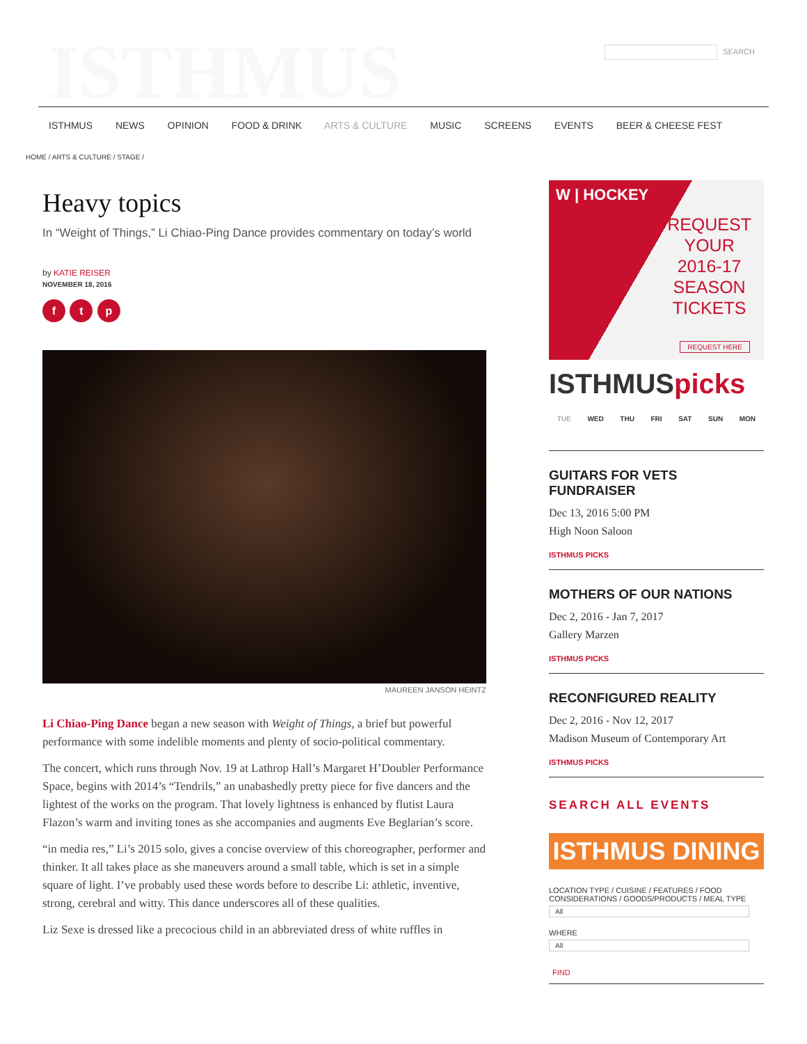ISTHMUS
SEARCH
ISTHMUS NEWS OPINION FOOD & DRINK ARTS & CULTURE MUSIC SCREENS EVENTS BEER & CHEESE FEST
HOME / ARTS & CULTURE / STAGE /
Heavy topics
In “Weight of Things,” Li Chiao-Ping Dance provides commentary on today’s world
by KATIE REISER
NOVEMBER 18, 2016
f t p
MAUREEN JANSON HEINTZ
Li Chiao-Ping Dance began a new season with Weight of Things, a brief but powerful performance with some indelible moments and plenty of socio-political commentary.
The concert, which runs through Nov. 19 at Lathrop Hall’s Margaret H’Doubler Performance Space, begins with 2014’s “Tendrils,” an unabashedly pretty piece for five dancers and the lightest of the works on the program. That lovely lightness is enhanced by flutist Laura Flazon’s warm and inviting tones as she accompanies and augments Eve Beglarian’s score.
“in media res,” Li’s 2015 solo, gives a concise overview of this choreographer, performer and thinker. It all takes place as she maneuvers around a small table, which is set in a simple square of light. I’ve probably used these words before to describe Li: athletic, inventive, strong, cerebral and witty. This dance underscores all of these qualities.
Liz Sexe is dressed like a precocious child in an abbreviated dress of white ruffles in
W | HOCKEY
REQUEST
YOUR
2016-17
SEASON
TICKETS
REQUEST HERE
ISTHMUSpicks
TUE WED THU FRI SAT SUN MON
GUITARS FOR VETS FUNDRAISER
Dec 13, 2016 5:00 PM
High Noon Saloon
ISTHMUS PICKS
MOTHERS OF OUR NATIONS
Dec 2, 2016 - Jan 7, 2017
Gallery Marzen
ISTHMUS PICKS
RECONFIGURED REALITY
Dec 2, 2016 - Nov 12, 2017
Madison Museum of Contemporary Art
ISTHMUS PICKS
SEARCH ALL EVENTS
ISTHMUS DINING
LOCATION TYPE / CUISINE / FEATURES / FOOD CONSIDERATIONS / GOODS/PRODUCTS / MEAL TYPE
All
WHERE
All
FIND